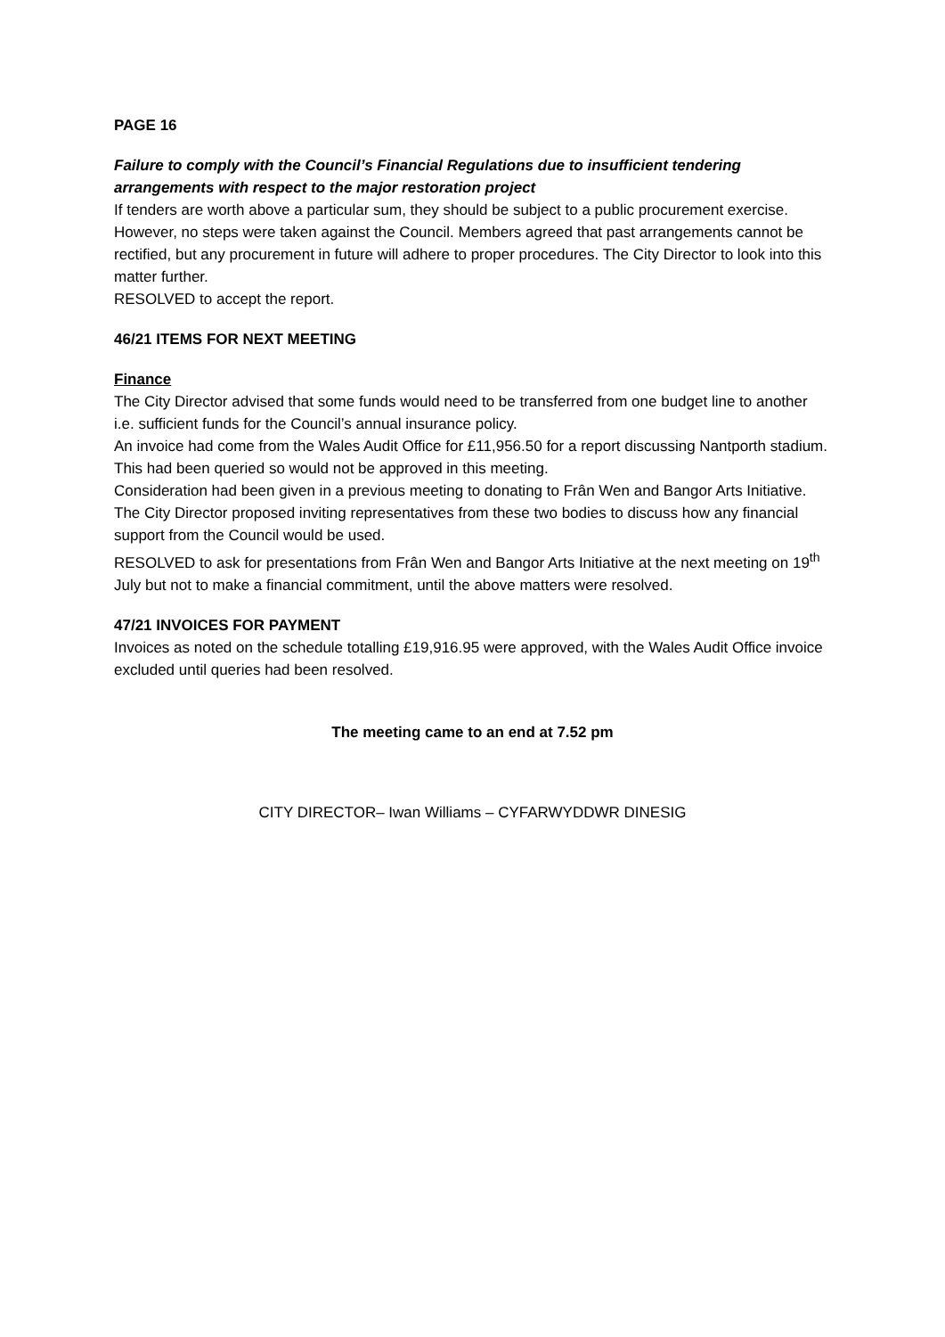PAGE 16
Failure to comply with the Council’s Financial Regulations due to insufficient tendering arrangements with respect to the major restoration project
If tenders are worth above a particular sum, they should be subject to a public procurement exercise. However, no steps were taken against the Council. Members agreed that past arrangements cannot be rectified, but any procurement in future will adhere to proper procedures. The City Director to look into this matter further.
RESOLVED to accept the report.
46/21 ITEMS FOR NEXT MEETING
Finance
The City Director advised that some funds would need to be transferred from one budget line to another i.e. sufficient funds for the Council’s annual insurance policy.
An invoice had come from the Wales Audit Office for £11,956.50 for a report discussing Nantporth stadium. This had been queried so would not be approved in this meeting.
Consideration had been given in a previous meeting to donating to Frân Wen and Bangor Arts Initiative. The City Director proposed inviting representatives from these two bodies to discuss how any financial support from the Council would be used.
RESOLVED to ask for presentations from Frân Wen and Bangor Arts Initiative at the next meeting on 19<sup>th</sup> July but not to make a financial commitment, until the above matters were resolved.
47/21 INVOICES FOR PAYMENT
Invoices as noted on the schedule totalling £19,916.95 were approved, with the Wales Audit Office invoice excluded until queries had been resolved.
The meeting came to an end at 7.52 pm
CITY DIRECTOR– Iwan Williams – CYFARWYDDWR DINESIG